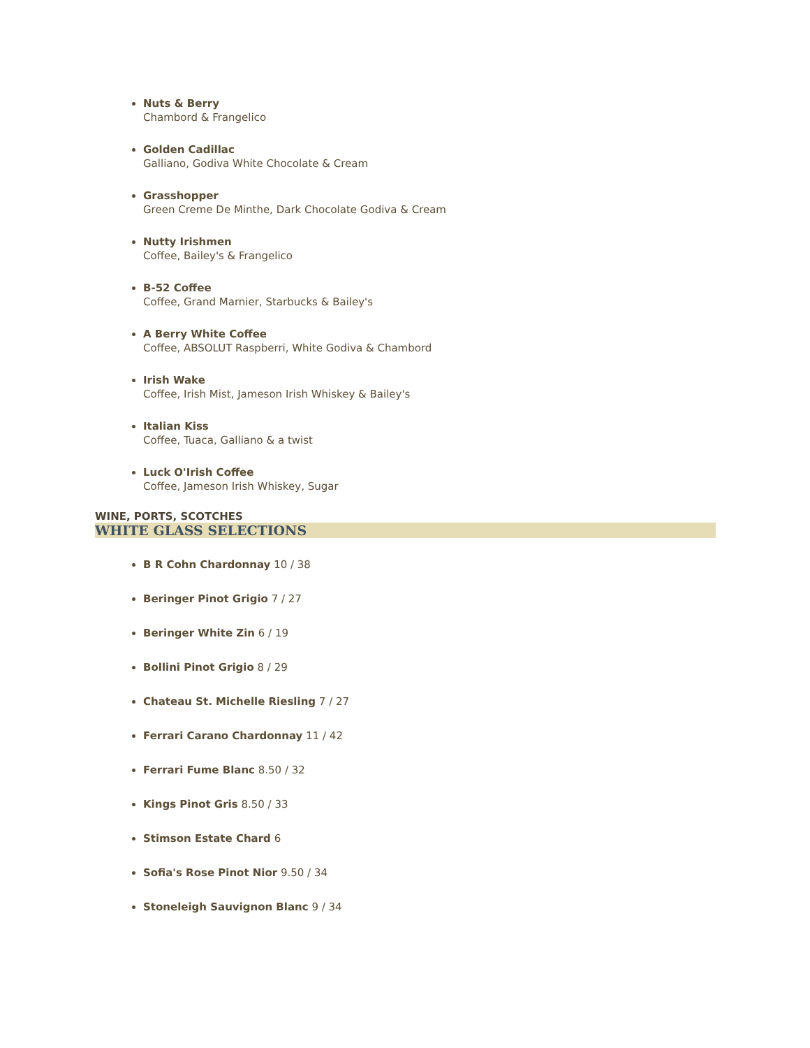Nuts & Berry
Chambord & Frangelico
Golden Cadillac
Galliano, Godiva White Chocolate & Cream
Grasshopper
Green Creme De Minthe, Dark Chocolate Godiva & Cream
Nutty Irishmen
Coffee, Bailey's & Frangelico
B-52 Coffee
Coffee, Grand Marnier, Starbucks & Bailey's
A Berry White Coffee
Coffee, ABSOLUT Raspberri, White Godiva & Chambord
Irish Wake
Coffee, Irish Mist, Jameson Irish Whiskey & Bailey's
Italian Kiss
Coffee, Tuaca, Galliano & a twist
Luck O'Irish Coffee
Coffee, Jameson Irish Whiskey, Sugar
WINE, PORTS, SCOTCHES
WHITE GLASS SELECTIONS
B R Cohn Chardonnay 10 / 38
Beringer Pinot Grigio 7 / 27
Beringer White Zin 6 / 19
Bollini Pinot Grigio 8 / 29
Chateau St. Michelle Riesling 7 / 27
Ferrari Carano Chardonnay 11 / 42
Ferrari Fume Blanc 8.50 / 32
Kings Pinot Gris 8.50 / 33
Stimson Estate Chard 6
Sofia's Rose Pinot Nior 9.50 / 34
Stoneleigh Sauvignon Blanc 9 / 34